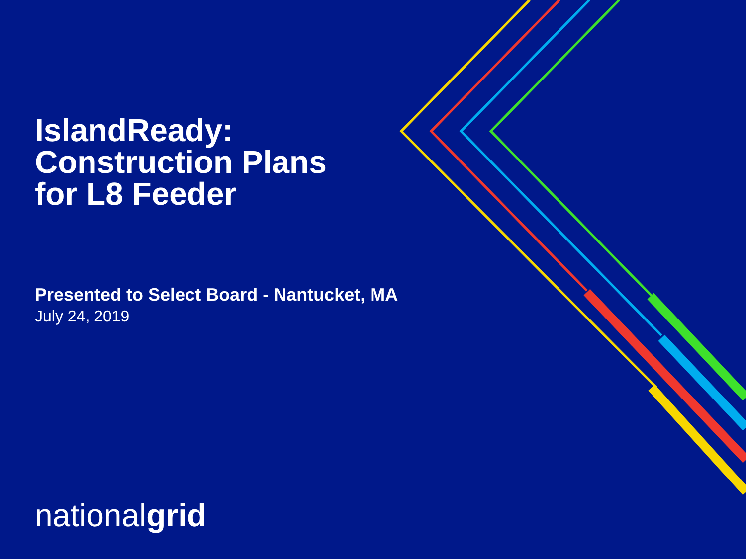IslandReady:
Construction Plans
for L8 Feeder
Presented to Select Board - Nantucket, MA
July 24, 2019
nationalgrid